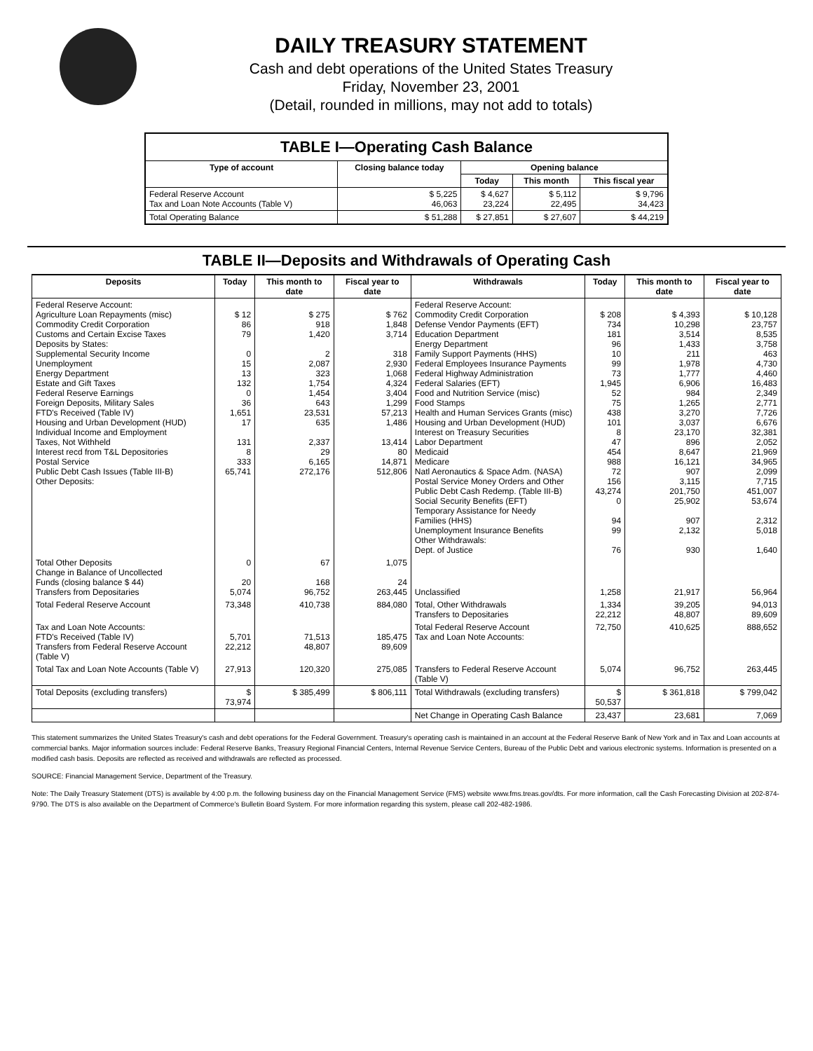DAILY TREASURY STATEMENT
Cash and debt operations of the United States Treasury
Friday, November 23, 2001
(Detail, rounded in millions, may not add to totals)
| TABLE I—Operating Cash Balance | | | | |
| Type of account | Closing balance today | Opening balance | | |
| | | Today | This month | This fiscal year |
| Federal Reserve Account Tax and Loan Note Accounts (Table V) | $ 5,225 46,063 | $ 4,627 23,224 | $ 5,112 22,495 | $ 9,796 34,423 |
| Total Operating Balance | $ 51,288 | $ 27,851 | $ 27,607 | $ 44,219 |
TABLE II—Deposits and Withdrawals of Operating Cash
| Deposits | Today | This month to date | Fiscal year to date | Withdrawals | Today | This month to date | Fiscal year to date |
| --- | --- | --- | --- | --- | --- | --- | --- |
| Federal Reserve Account: Agriculture Loan Repayments (misc) Commodity Credit Corporation Customs and Certain Excise Taxes Deposits by States: Supplemental Security Income Unemployment Energy Department Estate and Gift Taxes Federal Reserve Earnings Foreign Deposits, Military Sales FTD's Received (Table IV) Housing and Urban Development (HUD) Individual Income and Employment Taxes, Not Withheld Interest recd from T&L Depositories Postal Service Public Debt Cash Issues (Table III-B) Other Deposits: | $ 12 86 79 0 15 13 132 0 36 1,651 17 131 8 333 65,741 | $ 275 918 1,420 2 2,087 323 1,754 1,454 643 23,531 635 2,337 29 6,165 272,176 | $ 762 1,848 3,714 318 2,930 1,068 4,324 3,404 1,299 57,213 1,486 13,414 80 14,871 512,806 | Federal Reserve Account: Commodity Credit Corporation Defense Vendor Payments (EFT) Education Department Energy Department Family Support Payments (HHS) Federal Employees Insurance Payments Federal Highway Administration Federal Salaries (EFT) Food and Nutrition Service (misc) Food Stamps Health and Human Services Grants (misc) Housing and Urban Development (HUD) Interest on Treasury Securities Labor Department Medicaid Medicare Natl Aeronautics & Space Adm. (NASA) Postal Service Money Orders and Other Public Debt Cash Redemp. (Table III-B) Social Security Benefits (EFT) Temporary Assistance for Needy Families (HHS) Unemployment Insurance Benefits Other Withdrawals: Dept. of Justice | $ 208 734 181 96 10 99 73 1,945 52 75 438 101 8 47 454 988 72 156 43,274 0 94 99 76 | $ 4,393 10,298 3,514 1,433 211 1,978 1,777 6,906 984 1,265 3,270 3,037 23,170 896 8,647 16,121 907 3,115 201,750 25,902 907 2,132 930 | $ 10,128 23,757 8,535 3,758 463 4,730 4,460 16,483 2,349 2,771 7,726 6,676 32,381 2,052 21,969 34,965 2,099 7,715 451,007 53,674 2,312 5,018 1,640 |
| Total Other Deposits Change in Balance of Uncollected Funds (closing balance $ 44) Transfers from Depositaries | 0 20 5,074 | 67 168 96,752 | 1,075 24 263,445 | Unclassified | 1,258 | 21,917 | 56,964 |
| Total Federal Reserve Account | 73,348 | 410,738 | 884,080 | Total, Other Withdrawals Transfers to Depositaries | 1,334 22,212 | 39,205 48,807 | 94,013 89,609 |
| Tax and Loan Note Accounts: FTD's Received (Table IV) Transfers from Federal Reserve Account (Table V) | 5,701 22,212 | 71,513 48,807 | 185,475 89,609 | Total Federal Reserve Account Tax and Loan Note Accounts: | 72,750 | 410,625 | 888,652 |
| Total Tax and Loan Note Accounts (Table V) | 27,913 | 120,320 | 275,085 | Transfers to Federal Reserve Account (Table V) | 5,074 | 96,752 | 263,445 |
| Total Deposits (excluding transfers) | $ 73,974 | $ 385,499 | $ 806,111 | Total Withdrawals (excluding transfers) | $ 50,537 | $ 361,818 | $ 799,042 |
| | | | | Net Change in Operating Cash Balance | 23,437 | 23,681 | 7,069 |
This statement summarizes the United States Treasury's cash and debt operations for the Federal Government. Treasury's operating cash is maintained in an account at the Federal Reserve Bank of New York and in Tax and Loan accounts at commercial banks. Major information sources include: Federal Reserve Banks, Treasury Regional Financial Centers, Internal Revenue Service Centers, Bureau of the Public Debt and various electronic systems. Information is presented on a modified cash basis. Deposits are reflected as received and withdrawals are reflected as processed.
SOURCE: Financial Management Service, Department of the Treasury.
Note: The Daily Treasury Statement (DTS) is available by 4:00 p.m. the following business day on the Financial Management Service (FMS) website www.fms.treas.gov/dts. For more information, call the Cash Forecasting Division at 202-874-9790. The DTS is also available on the Department of Commerce's Bulletin Board System. For more information regarding this system, please call 202-482-1986.